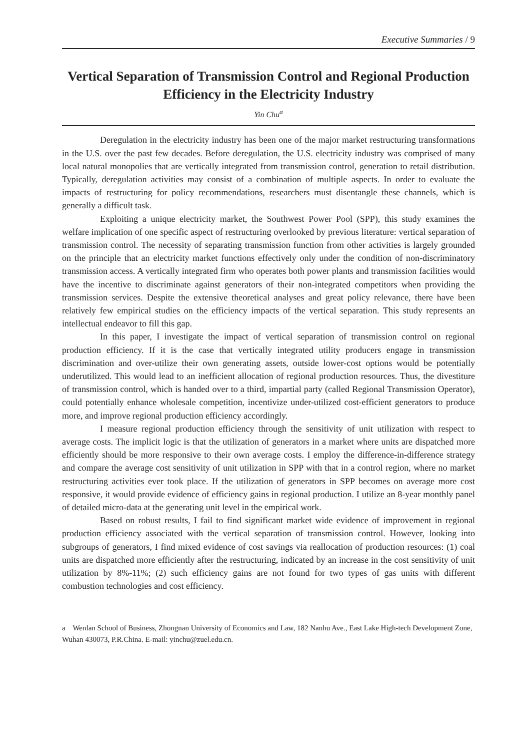Executive Summaries / 9
Vertical Separation of Transmission Control and Regional Production Efficiency in the Electricity Industry
Yin Chu<sup>a</sup>
Deregulation in the electricity industry has been one of the major market restructuring transformations in the U.S. over the past few decades. Before deregulation, the U.S. electricity industry was comprised of many local natural monopolies that are vertically integrated from transmission control, generation to retail distribution. Typically, deregulation activities may consist of a combination of multiple aspects. In order to evaluate the impacts of restructuring for policy recommendations, researchers must disentangle these channels, which is generally a difficult task.
Exploiting a unique electricity market, the Southwest Power Pool (SPP), this study examines the welfare implication of one specific aspect of restructuring overlooked by previous literature: vertical separation of transmission control. The necessity of separating transmission function from other activities is largely grounded on the principle that an electricity market functions effectively only under the condition of non-discriminatory transmission access. A vertically integrated firm who operates both power plants and transmission facilities would have the incentive to discriminate against generators of their non-integrated competitors when providing the transmission services. Despite the extensive theoretical analyses and great policy relevance, there have been relatively few empirical studies on the efficiency impacts of the vertical separation. This study represents an intellectual endeavor to fill this gap.
In this paper, I investigate the impact of vertical separation of transmission control on regional production efficiency. If it is the case that vertically integrated utility producers engage in transmission discrimination and over-utilize their own generating assets, outside lower-cost options would be potentially underutilized. This would lead to an inefficient allocation of regional production resources. Thus, the divestiture of transmission control, which is handed over to a third, impartial party (called Regional Transmission Operator), could potentially enhance wholesale competition, incentivize under-utilized cost-efficient generators to produce more, and improve regional production efficiency accordingly.
I measure regional production efficiency through the sensitivity of unit utilization with respect to average costs. The implicit logic is that the utilization of generators in a market where units are dispatched more efficiently should be more responsive to their own average costs. I employ the difference-in-difference strategy and compare the average cost sensitivity of unit utilization in SPP with that in a control region, where no market restructuring activities ever took place. If the utilization of generators in SPP becomes on average more cost responsive, it would provide evidence of efficiency gains in regional production. I utilize an 8-year monthly panel of detailed micro-data at the generating unit level in the empirical work.
Based on robust results, I fail to find significant market wide evidence of improvement in regional production efficiency associated with the vertical separation of transmission control. However, looking into subgroups of generators, I find mixed evidence of cost savings via reallocation of production resources: (1) coal units are dispatched more efficiently after the restructuring, indicated by an increase in the cost sensitivity of unit utilization by 8%-11%; (2) such efficiency gains are not found for two types of gas units with different combustion technologies and cost efficiency.
a Wenlan School of Business, Zhongnan University of Economics and Law, 182 Nanhu Ave., East Lake High-tech Development Zone, Wuhan 430073, P.R.China. E-mail: yinchu@zuel.edu.cn.